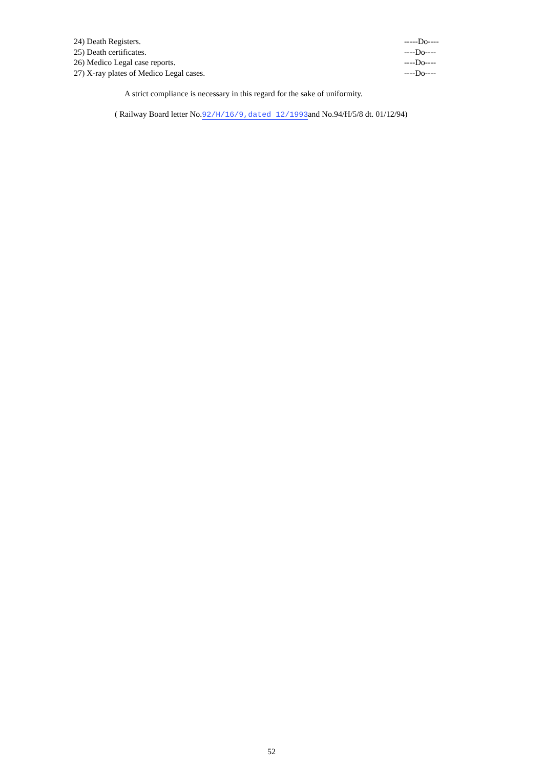24) Death Registers. -----Do----
25) Death certificates. ----Do----
26) Medico Legal case reports. ----Do----
27) X-ray plates of Medico Legal cases. ----Do----
A strict compliance is necessary in this regard for the sake of uniformity.
( Railway Board letter No.92/H/16/9,dated 12/1993and No.94/H/5/8 dt. 01/12/94)
52